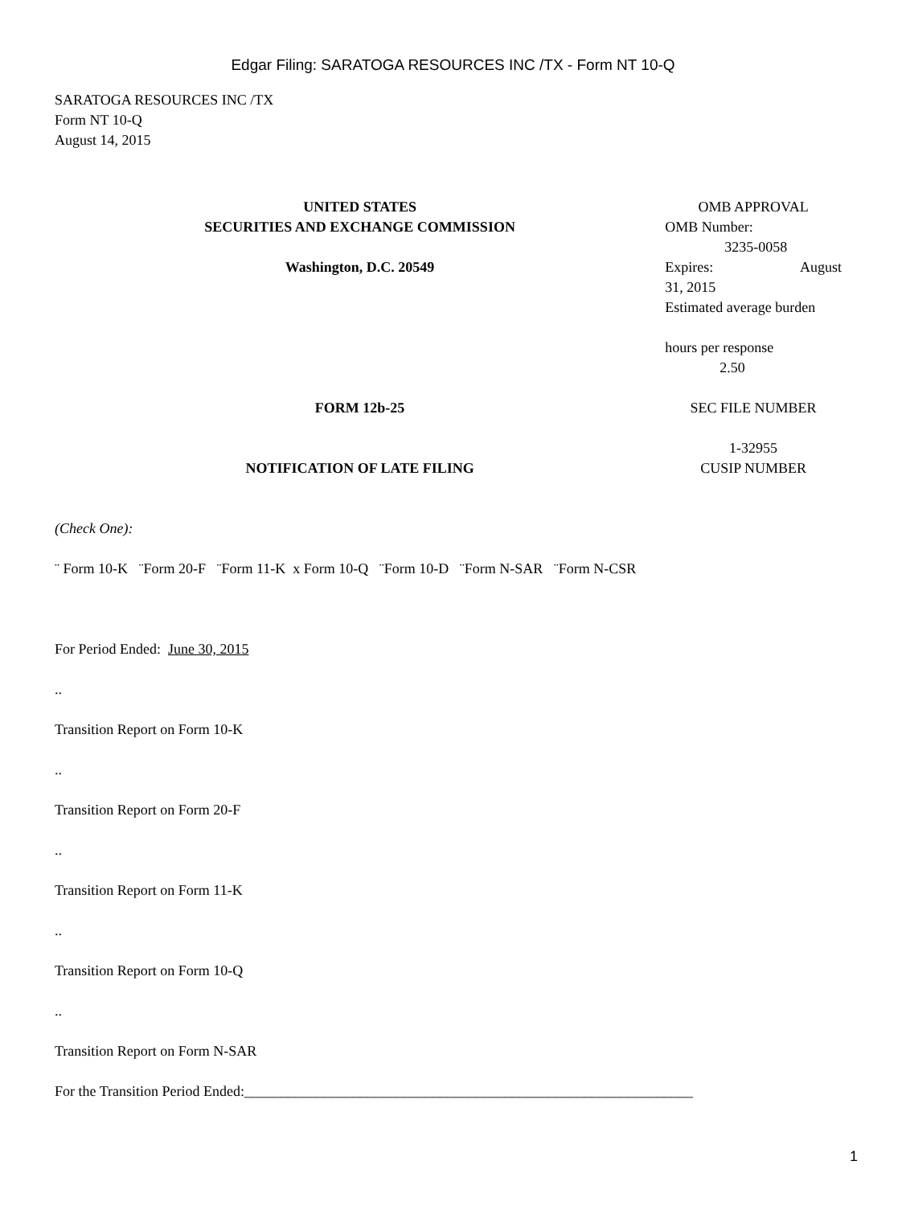Edgar Filing: SARATOGA RESOURCES INC /TX - Form NT 10-Q
SARATOGA RESOURCES INC /TX
Form NT 10-Q
August 14, 2015
UNITED STATES
SECURITIES AND EXCHANGE COMMISSION
Washington, D.C. 20549
FORM 12b-25
NOTIFICATION OF LATE FILING
OMB APPROVAL
OMB Number:
3235-0058
Expires: August
31, 2015
Estimated average burden
hours per response
2.50
SEC FILE NUMBER
1-32955
CUSIP NUMBER
(Check One):
¨ Form 10-K ¨Form 20-F ¨Form 11-K x Form 10-Q ¨Form 10-D ¨Form N-SAR ¨Form N-CSR
For Period Ended: June 30, 2015
..
Transition Report on Form 10-K
..
Transition Report on Form 20-F
..
Transition Report on Form 11-K
..
Transition Report on Form 10-Q
..
Transition Report on Form N-SAR
For the Transition Period Ended:______________________________________________________________
1